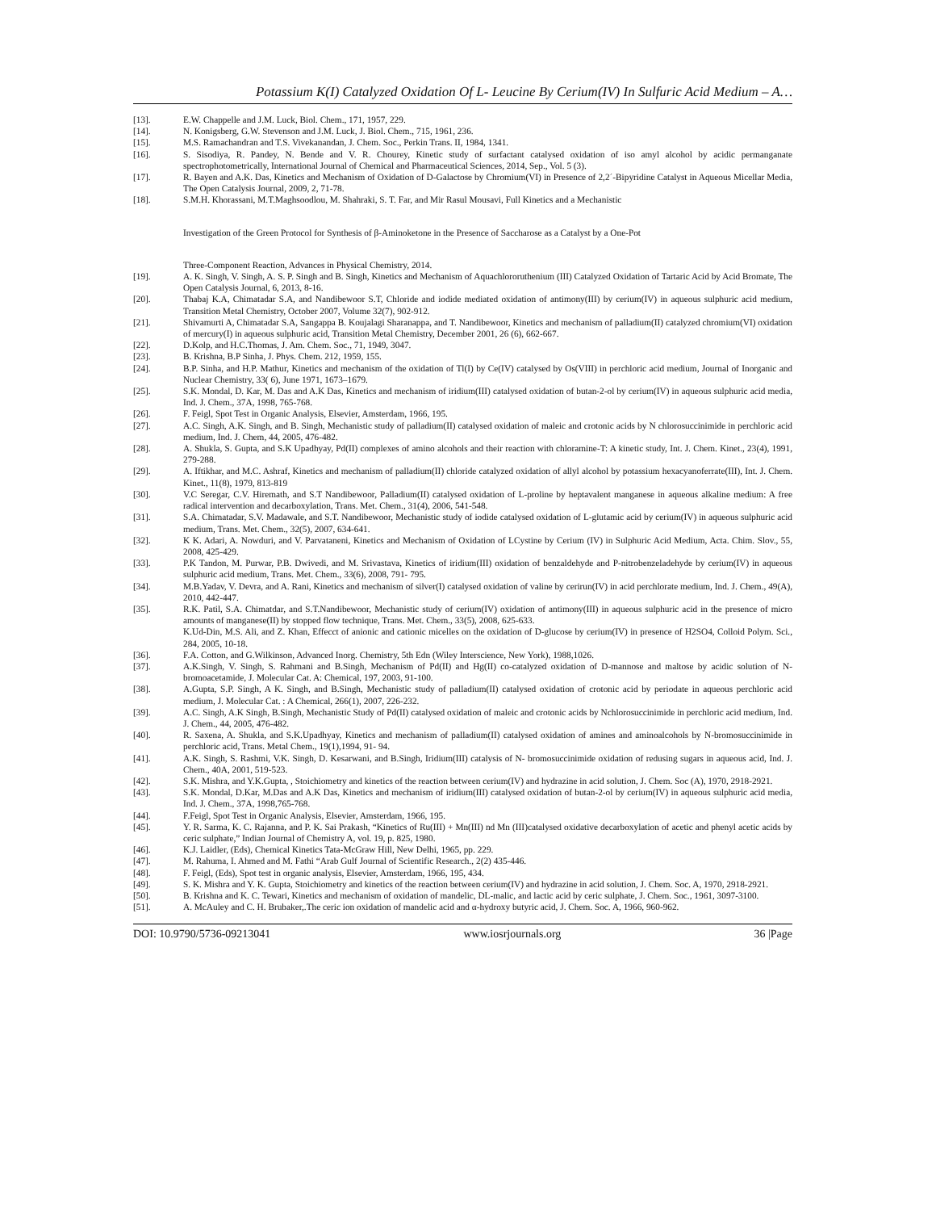Potassium K(I) Catalyzed Oxidation Of L- Leucine By Cerium(IV) In Sulfuric Acid Medium – A…
[13]. E.W. Chappelle and J.M. Luck, Biol. Chem., 171, 1957, 229.
[14]. N. Konigsberg, G.W. Stevenson and J.M. Luck, J. Biol. Chem., 715, 1961, 236.
[15]. M.S. Ramachandran and T.S. Vivekanandan, J. Chem. Soc., Perkin Trans. II, 1984, 1341.
[16]. S. Sisodiya, R. Pandey, N. Bende and V. R. Chourey, Kinetic study of surfactant catalysed oxidation of iso amyl alcohol by acidic permanganate spectrophotometrically, International Journal of Chemical and Pharmaceutical Sciences, 2014, Sep., Vol. 5 (3).
[17]. R. Bayen and A.K. Das, Kinetics and Mechanism of Oxidation of D-Galactose by Chromium(VI) in Presence of 2,2´-Bipyridine Catalyst in Aqueous Micellar Media, The Open Catalysis Journal, 2009, 2, 71-78.
[18]. S.M.H. Khorassani, M.T.Maghsoodlou, M. Shahraki, S. T. Far, and Mir Rasul Mousavi, Full Kinetics and a Mechanistic
Investigation of the Green Protocol for Synthesis of β-Aminoketone in the Presence of Saccharose as a Catalyst by a One-Pot
Three-Component Reaction, Advances in Physical Chemistry, 2014.
[19]. A. K. Singh, V. Singh, A. S. P. Singh and B. Singh, Kinetics and Mechanism of Aquachlororuthenium (III) Catalyzed Oxidation of Tartaric Acid by Acid Bromate, The Open Catalysis Journal, 6, 2013, 8-16.
[20]. Thabaj K.A, Chimatadar S.A, and Nandibewoor S.T, Chloride and iodide mediated oxidation of antimony(III) by cerium(IV) in aqueous sulphuric acid medium, Transition Metal Chemistry, October 2007, Volume 32(7), 902-912.
[21]. Shivamurti A, Chimatadar S.A, Sangappa B. Koujalagi Sharanappa, and T. Nandibewoor, Kinetics and mechanism of palladium(II) catalyzed chromium(VI) oxidation of mercury(I) in aqueous sulphuric acid, Transition Metal Chemistry, December 2001, 26 (6), 662-667.
[22]. D.Kolp, and H.C.Thomas, J. Am. Chem. Soc., 71, 1949, 3047.
[23]. B. Krishna, B.P Sinha, J. Phys. Chem. 212, 1959, 155.
[24]. B.P. Sinha, and H.P. Mathur, Kinetics and mechanism of the oxidation of Tl(I) by Ce(IV) catalysed by Os(VIII) in perchloric acid medium, Journal of Inorganic and Nuclear Chemistry, 33( 6), June 1971, 1673–1679.
[25]. S.K. Mondal, D. Kar, M. Das and A.K Das, Kinetics and mechanism of iridium(III) catalysed oxidation of butan-2-ol by cerium(IV) in aqueous sulphuric acid media, Ind. J. Chem., 37A, 1998, 765-768.
[26]. F. Feigl, Spot Test in Organic Analysis, Elsevier, Amsterdam, 1966, 195.
[27]. A.C. Singh, A.K. Singh, and B. Singh, Mechanistic study of palladium(II) catalysed oxidation of maleic and crotonic acids by N chlorosuccinimide in perchloric acid medium, Ind. J. Chem, 44, 2005, 476-482.
[28]. A. Shukla, S. Gupta, and S.K Upadhyay, Pd(II) complexes of amino alcohols and their reaction with chloramine-T: A kinetic study, Int. J. Chem. Kinet., 23(4), 1991, 279-288.
[29]. A. Iftikhar, and M.C. Ashraf, Kinetics and mechanism of palladium(II) chloride catalyzed oxidation of allyl alcohol by potassium hexacyanoferrate(III), Int. J. Chem. Kinet., 11(8), 1979, 813-819
[30]. V.C Seregar, C.V. Hiremath, and S.T Nandibewoor, Palladium(II) catalysed oxidation of L-proline by heptavalent manganese in aqueous alkaline medium: A free radical intervention and decarboxylation, Trans. Met. Chem., 31(4), 2006, 541-548.
[31]. S.A. Chimatadar, S.V. Madawale, and S.T. Nandibewoor, Mechanistic study of iodide catalysed oxidation of L-glutamic acid by cerium(IV) in aqueous sulphuric acid medium, Trans. Met. Chem., 32(5), 2007, 634-641.
[32]. K K. Adari, A. Nowduri, and V. Parvataneni, Kinetics and Mechanism of Oxidation of LCystine by Cerium (IV) in Sulphuric Acid Medium, Acta. Chim. Slov., 55, 2008, 425-429.
[33]. P.K Tandon, M. Purwar, P.B. Dwivedi, and M. Srivastava, Kinetics of iridium(III) oxidation of benzaldehyde and P-nitrobenzeladehyde by cerium(IV) in aqueous sulphuric acid medium, Trans. Met. Chem., 33(6), 2008, 791- 795.
[34]. M.B.Yadav, V. Devra, and A. Rani, Kinetics and mechanism of silver(I) catalysed oxidation of valine by cerirun(IV) in acid perchlorate medium, Ind. J. Chem., 49(A), 2010, 442-447.
[35]. R.K. Patil, S.A. Chimatdar, and S.T.Nandibewoor, Mechanistic study of cerium(IV) oxidation of antimony(III) in aqueous sulphuric acid in the presence of micro amounts of manganese(II) by stopped flow technique, Trans. Met. Chem., 33(5), 2008, 625-633.
K.Ud-Din, M.S. Ali, and Z. Khan, Effecct of anionic and cationic micelles on the oxidation of D-glucose by cerium(IV) in presence of H2SO4, Colloid Polym. Sci., 284, 2005, 10-18.
[36]. F.A. Cotton, and G.Wilkinson, Advanced Inorg. Chemistry, 5th Edn (Wiley Interscience, New York), 1988,1026.
[37]. A.K.Singh, V. Singh, S. Rahmani and B.Singh, Mechanism of Pd(II) and Hg(II) co-catalyzed oxidation of D-mannose and maltose by acidic solution of N-bromoacetamide, J. Molecular Cat. A: Chemical, 197, 2003, 91-100.
[38]. A.Gupta, S.P. Singh, A K. Singh, and B.Singh, Mechanistic study of palladium(II) catalysed oxidation of crotonic acid by periodate in aqueous perchloric acid medium, J. Molecular Cat. : A Chemical, 266(1), 2007, 226-232.
[39]. A.C. Singh, A.K Singh, B.Singh, Mechanistic Study of Pd(II) catalysed oxidation of maleic and crotonic acids by Nchlorosuccinimide in perchloric acid medium, Ind. J. Chem., 44, 2005, 476-482.
[40]. R. Saxena, A. Shukla, and S.K.Upadhyay, Kinetics and mechanism of palladium(II) catalysed oxidation of amines and aminoalcohols by N-bromosuccinimide in perchloric acid, Trans. Metal Chem., 19(1),1994, 91- 94.
[41]. A.K. Singh, S. Rashmi, V.K. Singh, D. Kesarwani, and B.Singh, Iridium(III) catalysis of N- bromosuccinimide oxidation of redusing sugars in aqueous acid, Ind. J. Chem., 40A, 2001, 519-523.
[42]. S.K. Mishra, and Y.K.Gupta, , Stoichiometry and kinetics of the reaction between cerium(IV) and hydrazine in acid solution, J. Chem. Soc (A), 1970, 2918-2921.
[43]. S.K. Mondal, D.Kar, M.Das and A.K Das, Kinetics and mechanism of iridium(III) catalysed oxidation of butan-2-ol by cerium(IV) in aqueous sulphuric acid media, Ind. J. Chem., 37A, 1998,765-768.
[44]. F.Feigl, Spot Test in Organic Analysis, Elsevier, Amsterdam, 1966, 195.
[45]. Y. R. Sarma, K. C. Rajanna, and P. K. Sai Prakash, “Kinetics of Ru(III) + Mn(III) nd Mn (III)catalysed oxidative decarboxylation of acetic and phenyl acetic acids by ceric sulphate,” Indian Journal of Chemistry A, vol. 19, p. 825, 1980.
[46]. K.J. Laidler, (Eds), Chemical Kinetics Tata-McGraw Hill, New Delhi, 1965, pp. 229.
[47]. M. Rahuma, I. Ahmed and M. Fathi “Arab Gulf Journal of Scientific Research., 2(2) 435-446.
[48]. F. Feigl, (Eds), Spot test in organic analysis, Elsevier, Amsterdam, 1966, 195, 434.
[49]. S. K. Mishra and Y. K. Gupta, Stoichiometry and kinetics of the reaction between cerium(IV) and hydrazine in acid solution, J. Chem. Soc. A, 1970, 2918-2921.
[50]. B. Krishna and K. C. Tewari, Kinetics and mechanism of oxidation of mandelic, DL-malic, and lactic acid by ceric sulphate, J. Chem. Soc., 1961, 3097-3100.
[51]. A. McAuley and C. H. Brubaker,.The ceric ion oxidation of mandelic acid and α-hydroxy butyric acid, J. Chem. Soc. A, 1966, 960-962.
DOI: 10.9790/5736-09213041 www.iosrjournals.org 36 |Page